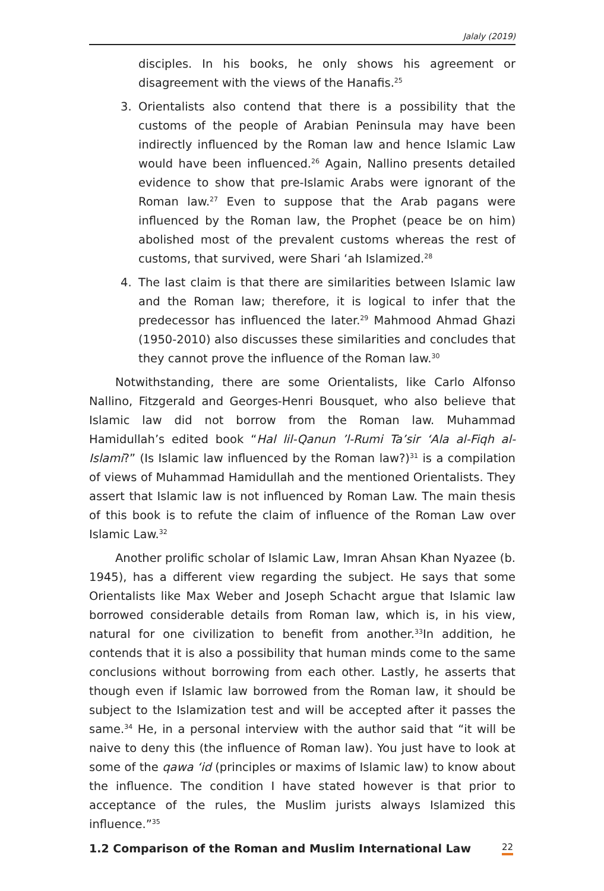Jalaly (2019)
disciples. In his books, he only shows his agreement or disagreement with the views of the Hanafis.<sup>25</sup>
3. Orientalists also contend that there is a possibility that the customs of the people of Arabian Peninsula may have been indirectly influenced by the Roman law and hence Islamic Law would have been influenced.<sup>26</sup> Again, Nallino presents detailed evidence to show that pre-Islamic Arabs were ignorant of the Roman law.<sup>27</sup> Even to suppose that the Arab pagans were influenced by the Roman law, the Prophet (peace be on him) abolished most of the prevalent customs whereas the rest of customs, that survived, were Shari ‘ah Islamized.<sup>28</sup>
4. The last claim is that there are similarities between Islamic law and the Roman law; therefore, it is logical to infer that the predecessor has influenced the later.<sup>29</sup> Mahmood Ahmad Ghazi (1950-2010) also discusses these similarities and concludes that they cannot prove the influence of the Roman law.<sup>30</sup>
Notwithstanding, there are some Orientalists, like Carlo Alfonso Nallino, Fitzgerald and Georges-Henri Bousquet, who also believe that Islamic law did not borrow from the Roman law. Muhammad Hamidullah’s edited book “Hal lil-Qanun ’l-Rumi Ta’sir ‘Ala al-Fiqh al-Islami?” (Is Islamic law influenced by the Roman law?)<sup>31</sup> is a compilation of views of Muhammad Hamidullah and the mentioned Orientalists. They assert that Islamic law is not influenced by Roman Law. The main thesis of this book is to refute the claim of influence of the Roman Law over Islamic Law.<sup>32</sup>
Another prolific scholar of Islamic Law, Imran Ahsan Khan Nyazee (b. 1945), has a different view regarding the subject. He says that some Orientalists like Max Weber and Joseph Schacht argue that Islamic law borrowed considerable details from Roman law, which is, in his view, natural for one civilization to benefit from another.<sup>33</sup>In addition, he contends that it is also a possibility that human minds come to the same conclusions without borrowing from each other. Lastly, he asserts that though even if Islamic law borrowed from the Roman law, it should be subject to the Islamization test and will be accepted after it passes the same.<sup>34</sup> He, in a personal interview with the author said that “it will be naive to deny this (the influence of Roman law). You just have to look at some of the qawa ‘id (principles or maxims of Islamic law) to know about the influence. The condition I have stated however is that prior to acceptance of the rules, the Muslim jurists always Islamized this influence.”<sup>35</sup>
1.2 Comparison of the Roman and Muslim International Law
22